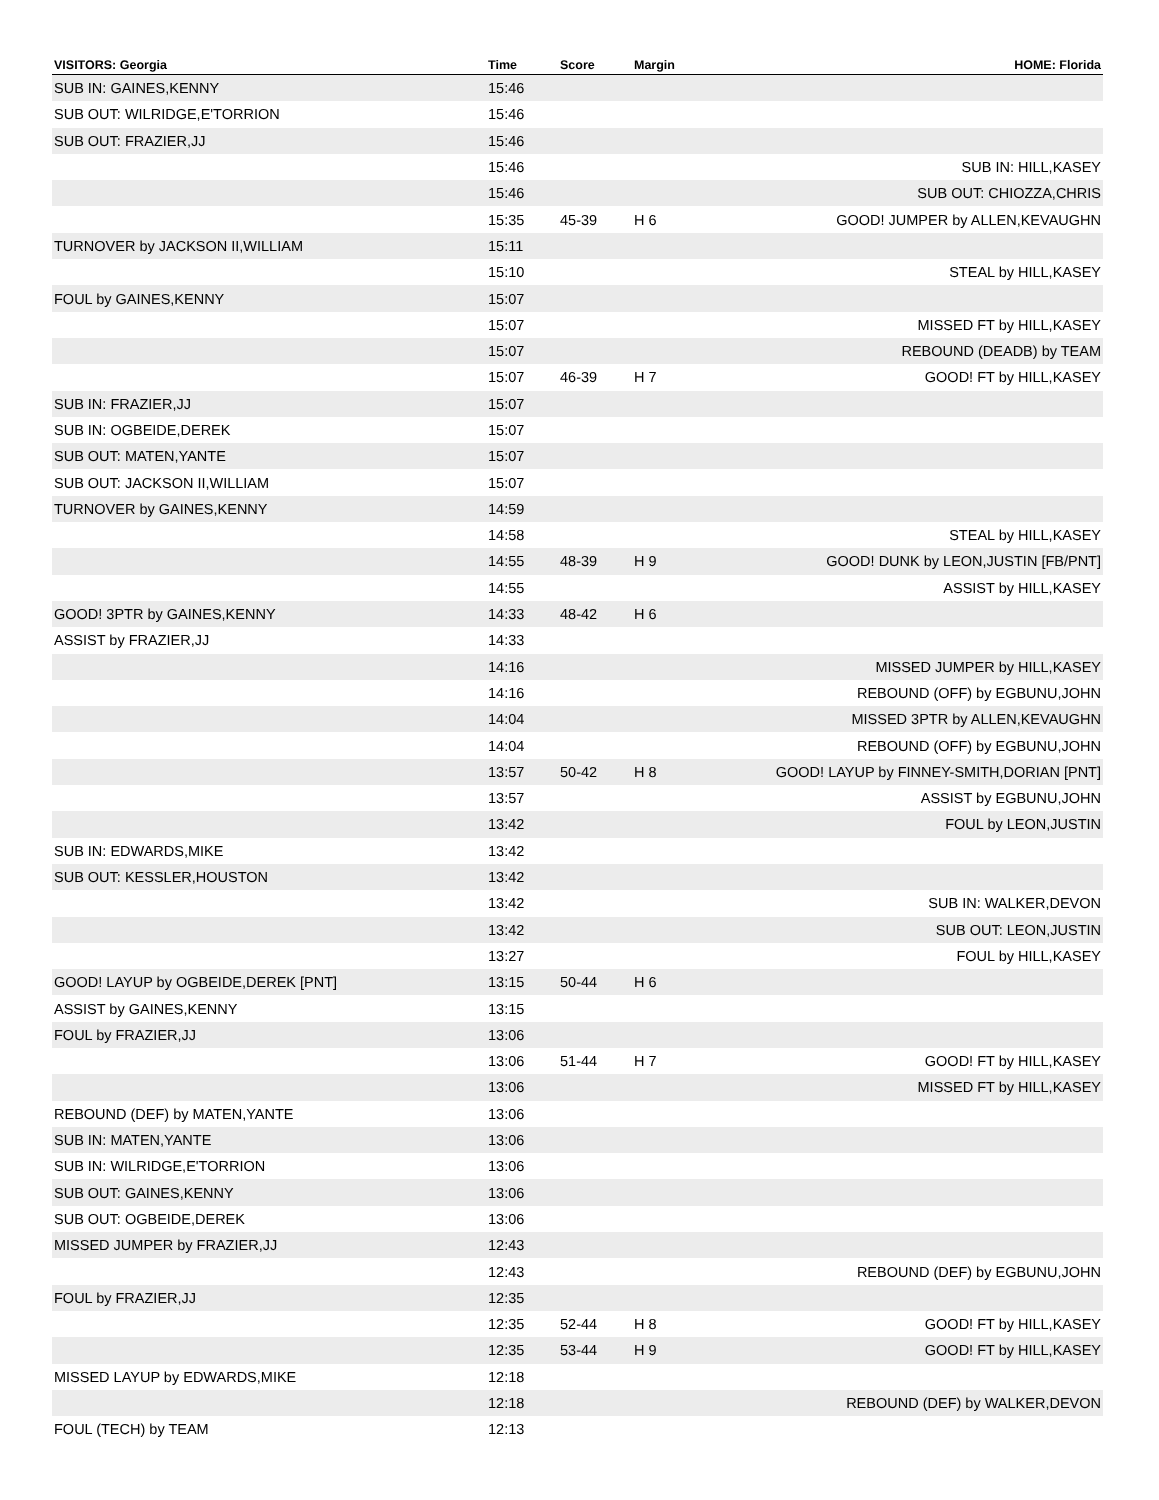| VISITORS: Georgia | Time | Score | Margin | HOME: Florida |
| --- | --- | --- | --- | --- |
| SUB IN: GAINES,KENNY | 15:46 | | | |
| SUB OUT: WILRIDGE,E'TORRION | 15:46 | | | |
| SUB OUT: FRAZIER,JJ | 15:46 | | | |
| | 15:46 | | | SUB IN: HILL,KASEY |
| | 15:46 | | | SUB OUT: CHIOZZA,CHRIS |
| | 15:35 | 45-39 | H 6 | GOOD! JUMPER by ALLEN,KEVAUGHN |
| TURNOVER by JACKSON II,WILLIAM | 15:11 | | | |
| | 15:10 | | | STEAL by HILL,KASEY |
| FOUL by GAINES,KENNY | 15:07 | | | |
| | 15:07 | | | MISSED FT by HILL,KASEY |
| | 15:07 | | | REBOUND (DEADB) by TEAM |
| | 15:07 | 46-39 | H 7 | GOOD! FT by HILL,KASEY |
| SUB IN: FRAZIER,JJ | 15:07 | | | |
| SUB IN: OGBEIDE,DEREK | 15:07 | | | |
| SUB OUT: MATEN,YANTE | 15:07 | | | |
| SUB OUT: JACKSON II,WILLIAM | 15:07 | | | |
| TURNOVER by GAINES,KENNY | 14:59 | | | |
| | 14:58 | | | STEAL by HILL,KASEY |
| | 14:55 | 48-39 | H 9 | GOOD! DUNK by LEON,JUSTIN [FB/PNT] |
| | 14:55 | | | ASSIST by HILL,KASEY |
| GOOD! 3PTR by GAINES,KENNY | 14:33 | 48-42 | H 6 | |
| ASSIST by FRAZIER,JJ | 14:33 | | | |
| | 14:16 | | | MISSED JUMPER by HILL,KASEY |
| | 14:16 | | | REBOUND (OFF) by EGBUNU,JOHN |
| | 14:04 | | | MISSED 3PTR by ALLEN,KEVAUGHN |
| | 14:04 | | | REBOUND (OFF) by EGBUNU,JOHN |
| | 13:57 | 50-42 | H 8 | GOOD! LAYUP by FINNEY-SMITH,DORIAN [PNT] |
| | 13:57 | | | ASSIST by EGBUNU,JOHN |
| | 13:42 | | | FOUL by LEON,JUSTIN |
| SUB IN: EDWARDS,MIKE | 13:42 | | | |
| SUB OUT: KESSLER,HOUSTON | 13:42 | | | |
| | 13:42 | | | SUB IN: WALKER,DEVON |
| | 13:42 | | | SUB OUT: LEON,JUSTIN |
| | 13:27 | | | FOUL by HILL,KASEY |
| GOOD! LAYUP by OGBEIDE,DEREK [PNT] | 13:15 | 50-44 | H 6 | |
| ASSIST by GAINES,KENNY | 13:15 | | | |
| FOUL by FRAZIER,JJ | 13:06 | | | |
| | 13:06 | 51-44 | H 7 | GOOD! FT by HILL,KASEY |
| | 13:06 | | | MISSED FT by HILL,KASEY |
| REBOUND (DEF) by MATEN,YANTE | 13:06 | | | |
| SUB IN: MATEN,YANTE | 13:06 | | | |
| SUB IN: WILRIDGE,E'TORRION | 13:06 | | | |
| SUB OUT: GAINES,KENNY | 13:06 | | | |
| SUB OUT: OGBEIDE,DEREK | 13:06 | | | |
| MISSED JUMPER by FRAZIER,JJ | 12:43 | | | |
| | 12:43 | | | REBOUND (DEF) by EGBUNU,JOHN |
| FOUL by FRAZIER,JJ | 12:35 | | | |
| | 12:35 | 52-44 | H 8 | GOOD! FT by HILL,KASEY |
| | 12:35 | 53-44 | H 9 | GOOD! FT by HILL,KASEY |
| MISSED LAYUP by EDWARDS,MIKE | 12:18 | | | |
| | 12:18 | | | REBOUND (DEF) by WALKER,DEVON |
| FOUL (TECH) by TEAM | 12:13 | | | |